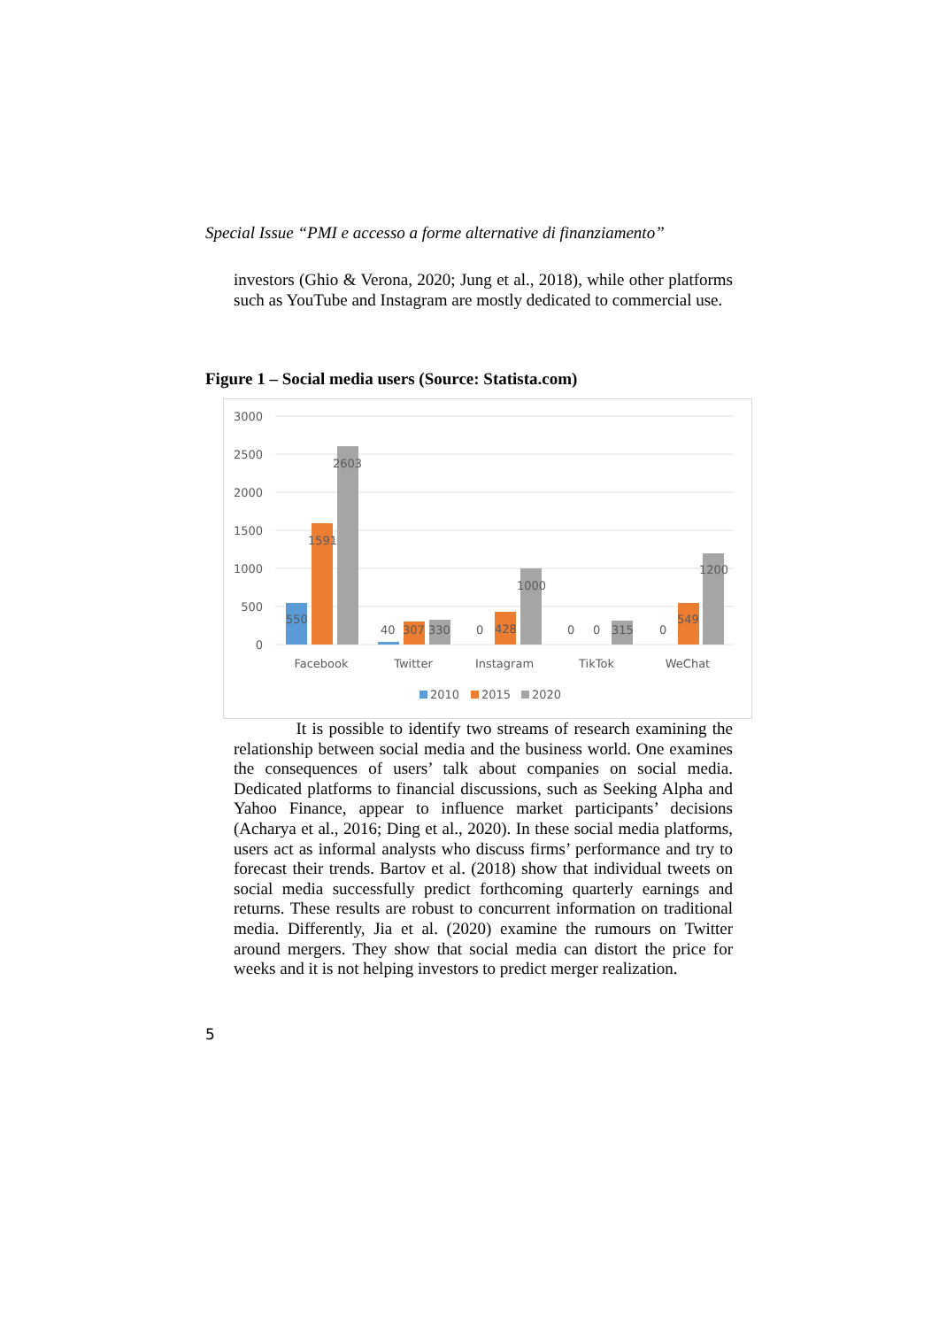Special Issue “PMI e accesso a forme alternative di finanziamento”
investors (Ghio & Verona, 2020; Jung et al., 2018), while other platforms such as YouTube and Instagram are mostly dedicated to commercial use.
Figure 1 – Social media users (Source: Statista.com)
3000
2500
2000
1500
1000
500
0
550
1591
2603
40
307
330
0
428
1000
0
0
315
0
549
1200
Facebook
Twitter
Instagram
TikTok
WeChat
2010
2015
2020
It is possible to identify two streams of research examining the relationship between social media and the business world. One examines the consequences of users’ talk about companies on social media. Dedicated platforms to financial discussions, such as Seeking Alpha and Yahoo Finance, appear to influence market participants’ decisions (Acharya et al., 2016; Ding et al., 2020). In these social media platforms, users act as informal analysts who discuss firms’ performance and try to forecast their trends. Bartov et al. (2018) show that individual tweets on social media successfully predict forthcoming quarterly earnings and returns. These results are robust to concurrent information on traditional media. Differently, Jia et al. (2020) examine the rumours on Twitter around mergers. They show that social media can distort the price for weeks and it is not helping investors to predict merger realization.
5